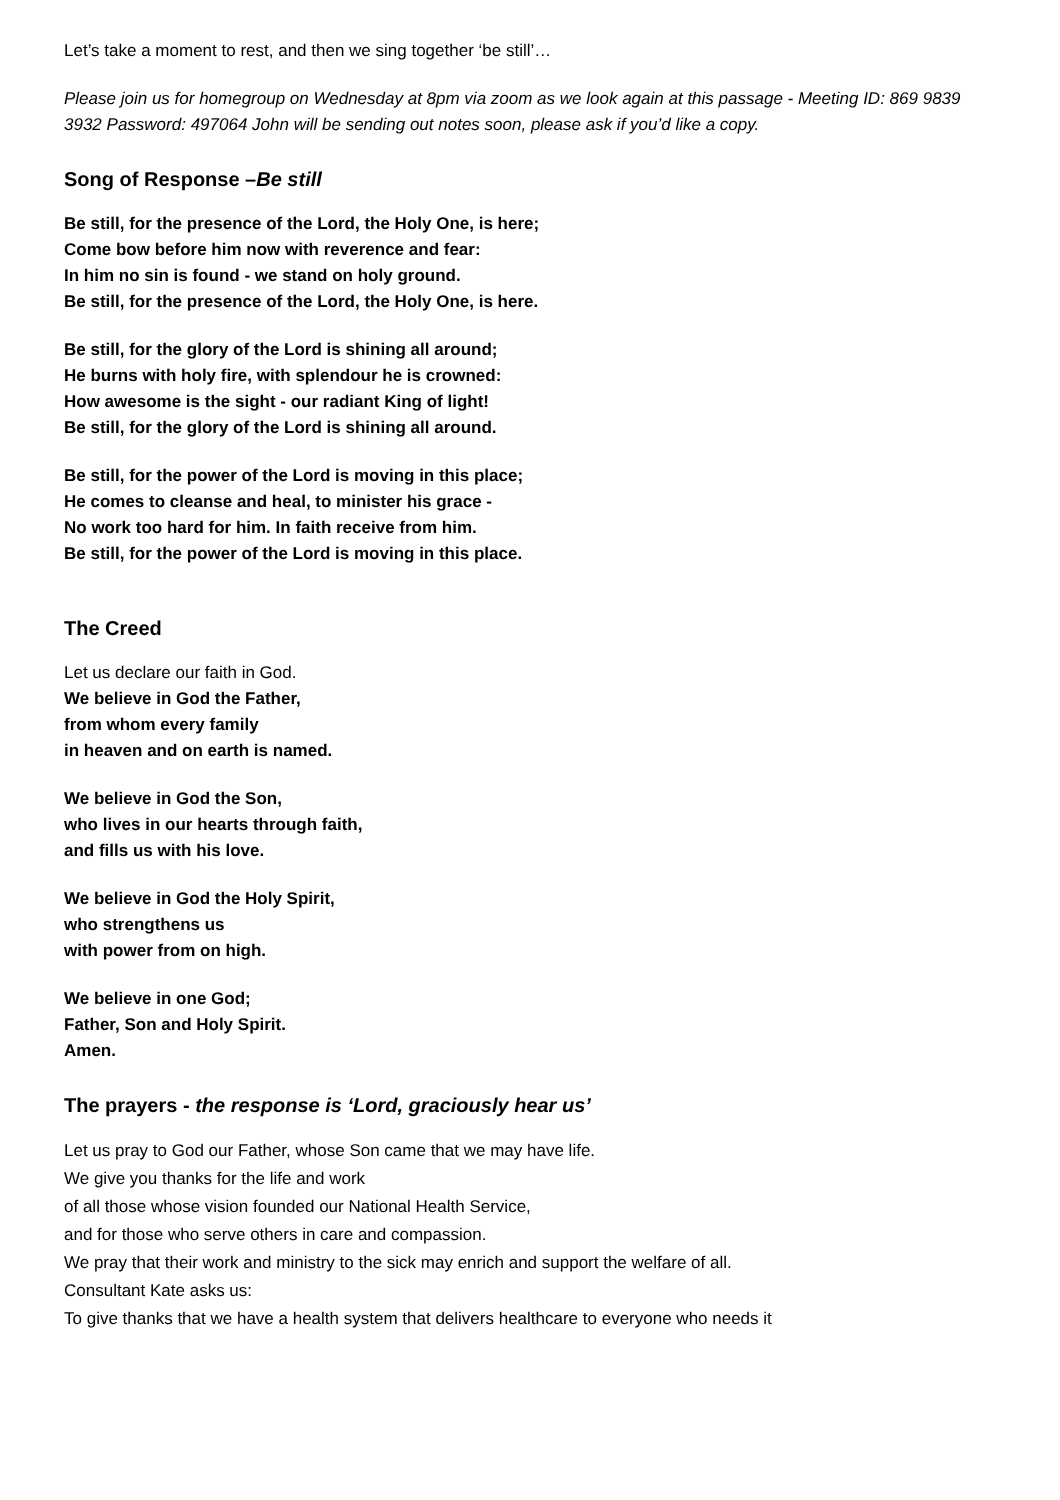Let’s take a moment to rest, and then we sing together ‘be still’…
Please join us for homegroup on Wednesday at 8pm via zoom as we look again at this passage - Meeting ID: 869 9839 3932 Password: 497064 John will be sending out notes soon, please ask if you’d like a copy.
Song of Response –Be still
Be still, for the presence of the Lord, the Holy One, is here;
Come bow before him now with reverence and fear:
In him no sin is found - we stand on holy ground.
Be still, for the presence of the Lord, the Holy One, is here.
Be still, for the glory of the Lord is shining all around;
He burns with holy fire, with splendour he is crowned:
How awesome is the sight - our radiant King of light!
Be still, for the glory of the Lord is shining all around.
Be still, for the power of the Lord is moving in this place;
He comes to cleanse and heal, to minister his grace -
No work too hard for him. In faith receive from him.
Be still, for the power of the Lord is moving in this place.
The Creed
Let us declare our faith in God.
We believe in God the Father,
from whom every family
in heaven and on earth is named.
We believe in God the Son,
who lives in our hearts through faith,
and fills us with his love.
We believe in God the Holy Spirit,
who strengthens us
with power from on high.
We believe in one God;
Father, Son and Holy Spirit.
Amen.
The prayers - the response is ‘Lord, graciously hear us’
Let us pray to God our Father, whose Son came that we may have life.
We give you thanks for the life and work
of all those whose vision founded our National Health Service,
and for those who serve others in care and compassion.
We pray that their work and ministry to the sick may enrich and support the welfare of all.
Consultant Kate asks us:
To give thanks that we have a health system that delivers healthcare to everyone who needs it